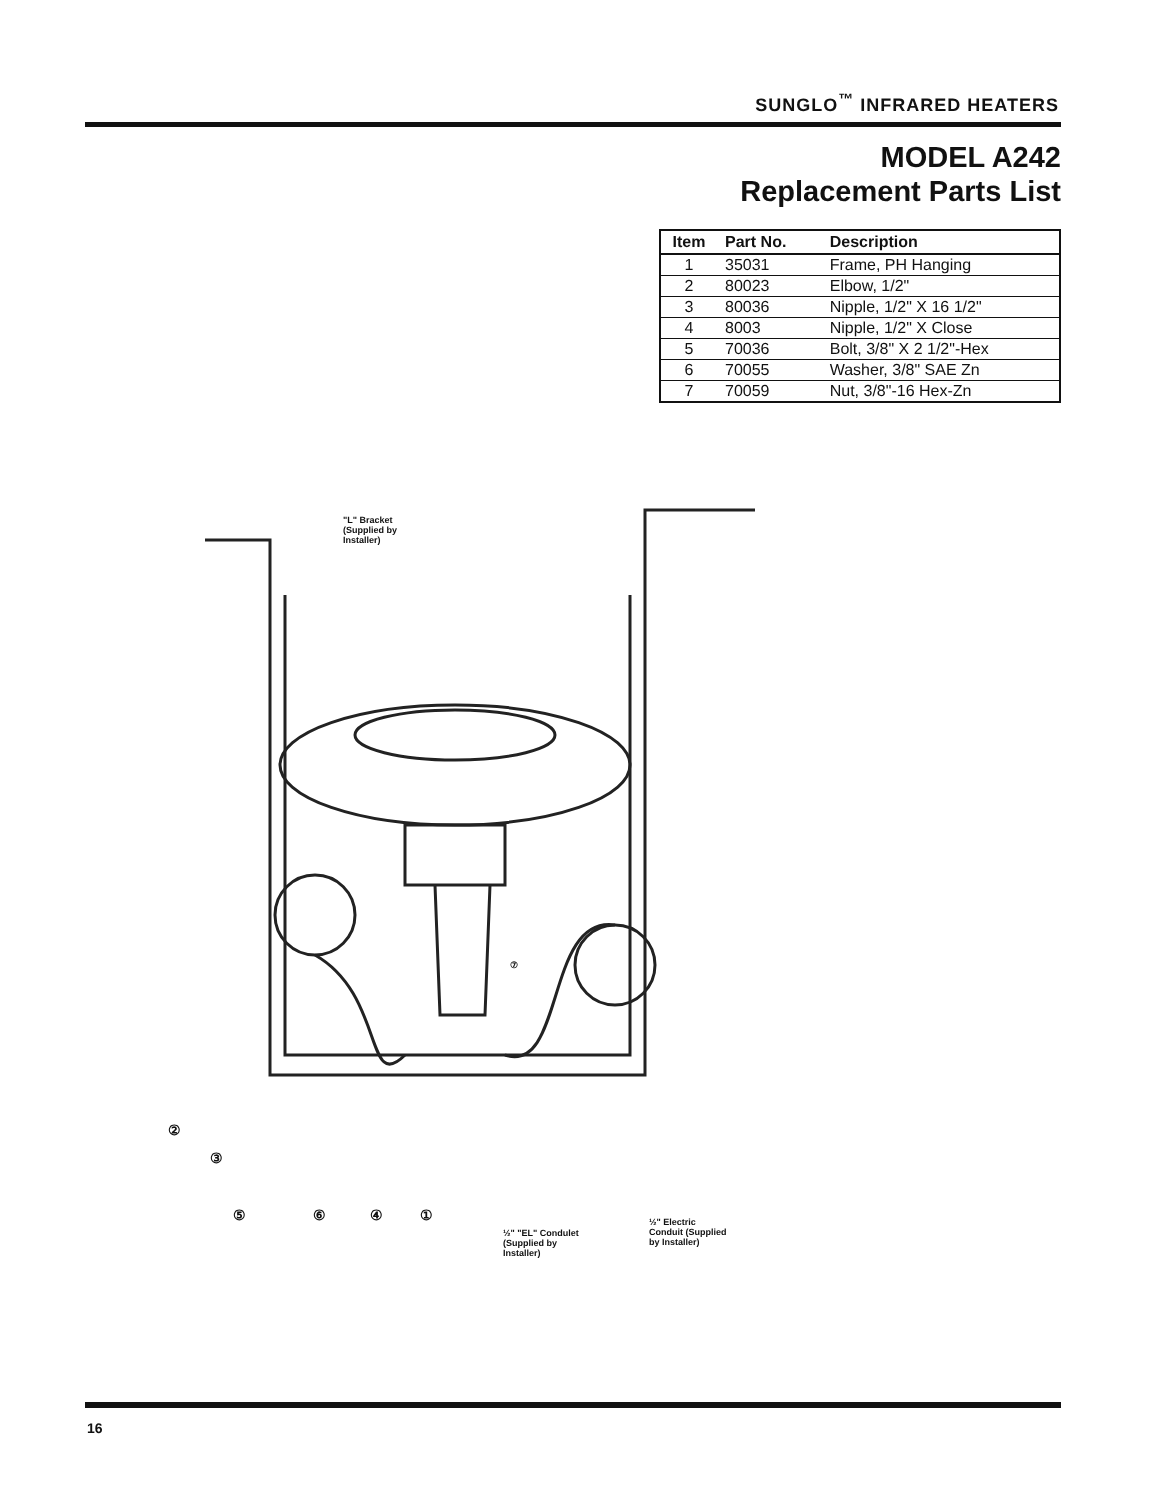SUNGLO<sup>™</sup> INFRARED HEATERS
MODEL A242
Replacement Parts List
| Item | Part No. | Description |
| --- | --- | --- |
| 1 | 35031 | Frame, PH Hanging |
| 2 | 80023 | Elbow, 1/2" |
| 3 | 80036 | Nipple, 1/2" X 16 1/2" |
| 4 | 8003 | Nipple, 1/2" X Close |
| 5 | 70036 | Bolt, 3/8" X 2 1/2"-Hex |
| 6 | 70055 | Washer, 3/8" SAE Zn |
| 7 | 70059 | Nut, 3/8"-16 Hex-Zn |
"L" Bracket
(Supplied by
Installer)
⑦
②
③
⑤ ⑥ ④ ①
½" "EL" Condulet
(Supplied by
Installer)
½" Electric
Conduit (Supplied
by Installer)
16